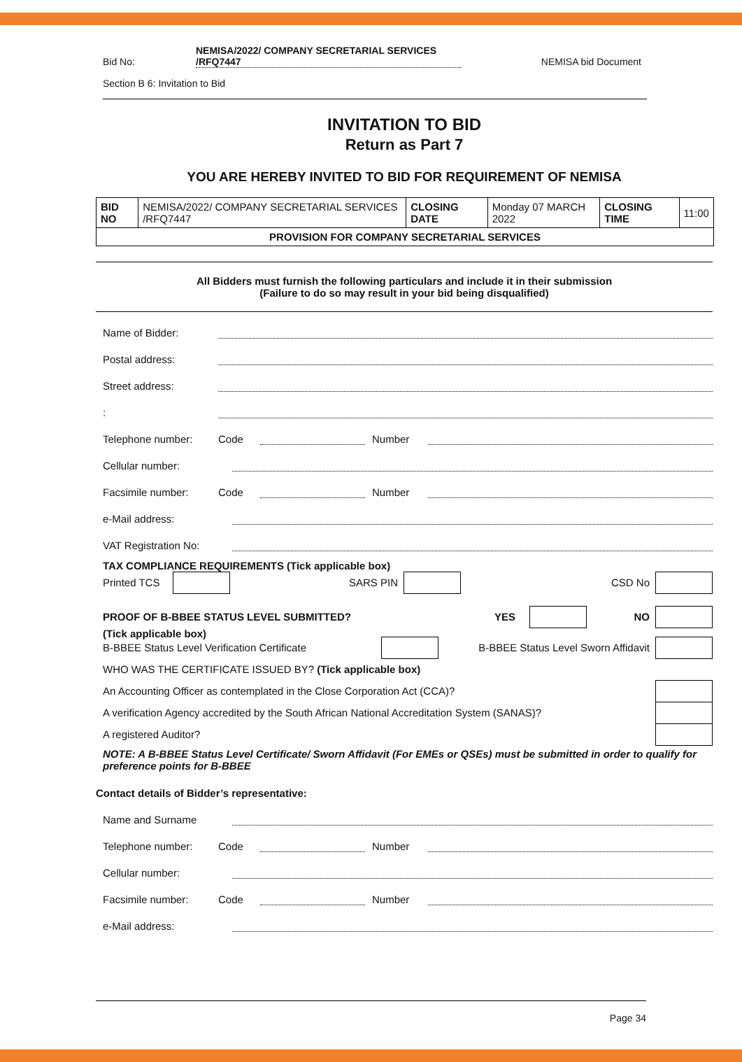Bid No:
NEMISA/2022/ COMPANY SECRETARIAL SERVICES /RFQ7447
NEMISA bid Document
Section B 6: Invitation to Bid
INVITATION TO BID
Return as Part 7
YOU ARE HEREBY INVITED TO BID FOR REQUIREMENT OF NEMISA
| BID NO | NEMISA/2022/ COMPANY SECRETARIAL SERVICES /RFQ7447 | CLOSING DATE | Monday 07 MARCH 2022 | CLOSING TIME | 11:00 |
| PROVISION FOR COMPANY SECRETARIAL SERVICES | | | | | |
All Bidders must furnish the following particulars and include it in their submission
(Failure to do so may result in your bid being disqualified)
Name of Bidder:
Postal address:
Street address:
:
Telephone number: Code Number
Cellular number:
Facsimile number: Code Number
e-Mail address:
VAT Registration No:
TAX COMPLIANCE REQUIREMENTS (Tick applicable box)
Printed TCS SARS PIN CSD No
PROOF OF B-BBEE STATUS LEVEL SUBMITTED? YES NO
(Tick applicable box)
B-BBEE Status Level Verification Certificate B-BBEE Status Level Sworn Affidavit
WHO WAS THE CERTIFICATE ISSUED BY? (Tick applicable box)
An Accounting Officer as contemplated in the Close Corporation Act (CCA)?
A verification Agency accredited by the South African National Accreditation System (SANAS)?
A registered Auditor?
NOTE: A B-BBEE Status Level Certificate/ Sworn Affidavit (For EMEs or QSEs) must be submitted in order to qualify for preference points for B-BBEE
Contact details of Bidder’s representative:
Name and Surname
Telephone number: Code Number
Cellular number:
Facsimile number: Code Number
e-Mail address:
Page 34